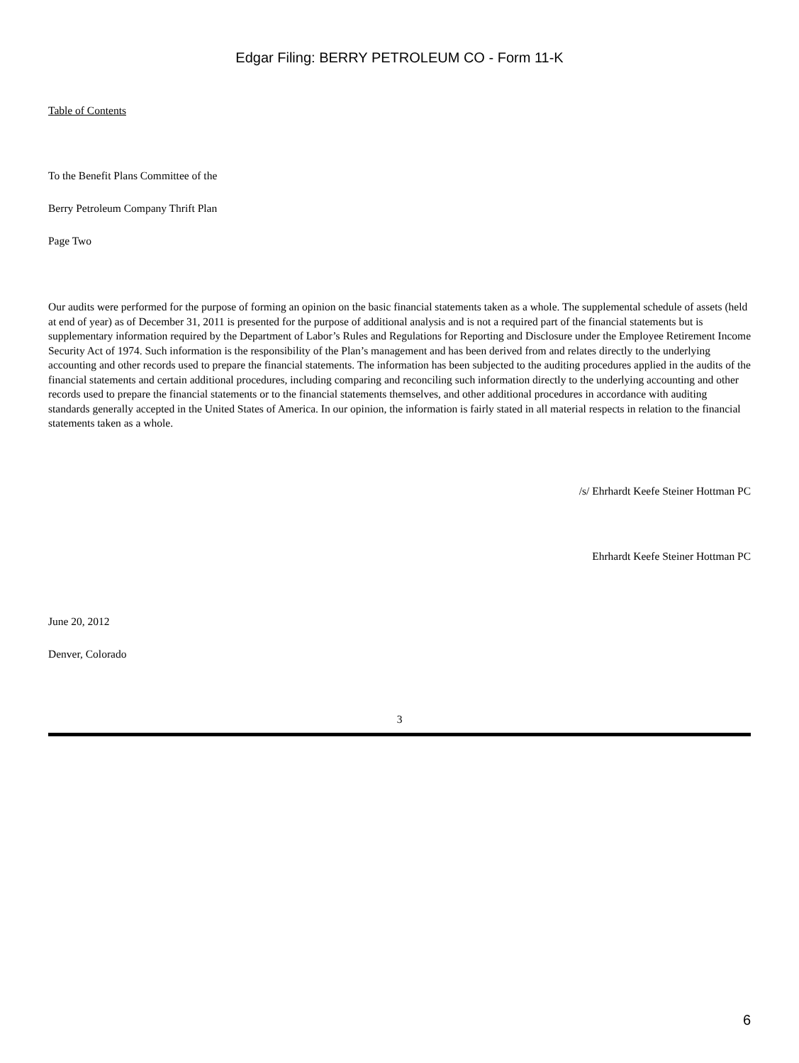Edgar Filing: BERRY PETROLEUM CO - Form 11-K
Table of Contents
To the Benefit Plans Committee of the
Berry Petroleum Company Thrift Plan
Page Two
Our audits were performed for the purpose of forming an opinion on the basic financial statements taken as a whole. The supplemental schedule of assets (held at end of year) as of December 31, 2011 is presented for the purpose of additional analysis and is not a required part of the financial statements but is supplementary information required by the Department of Labor’s Rules and Regulations for Reporting and Disclosure under the Employee Retirement Income Security Act of 1974. Such information is the responsibility of the Plan’s management and has been derived from and relates directly to the underlying accounting and other records used to prepare the financial statements. The information has been subjected to the auditing procedures applied in the audits of the financial statements and certain additional procedures, including comparing and reconciling such information directly to the underlying accounting and other records used to prepare the financial statements or to the financial statements themselves, and other additional procedures in accordance with auditing standards generally accepted in the United States of America. In our opinion, the information is fairly stated in all material respects in relation to the financial statements taken as a whole.
/s/ Ehrhardt Keefe Steiner Hottman PC
Ehrhardt Keefe Steiner Hottman PC
June 20, 2012
Denver, Colorado
3
6